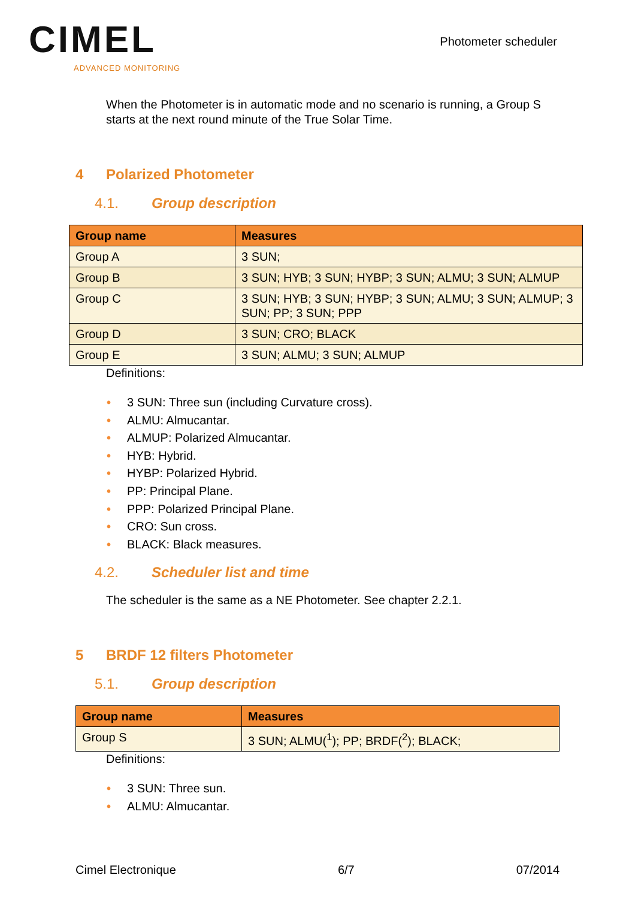CIMEL
ADVANCED MONITORING
Photometer scheduler
When the Photometer is in automatic mode and no scenario is running, a Group S starts at the next round minute of the True Solar Time.
4 Polarized Photometer
4.1. Group description
| Group name | Measures |
| --- | --- |
| Group A | 3 SUN; |
| Group B | 3 SUN; HYB; 3 SUN; HYBP; 3 SUN; ALMU; 3 SUN; ALMUP |
| Group C | 3 SUN; HYB; 3 SUN; HYBP; 3 SUN; ALMU; 3 SUN; ALMUP; 3 SUN; PP; 3 SUN; PPP |
| Group D | 3 SUN; CRO; BLACK |
| Group E | 3 SUN; ALMU; 3 SUN; ALMUP |
Definitions:
• 3 SUN: Three sun (including Curvature cross).
• ALMU: Almucantar.
• ALMUP: Polarized Almucantar.
• HYB: Hybrid.
• HYBP: Polarized Hybrid.
• PP: Principal Plane.
• PPP: Polarized Principal Plane.
• CRO: Sun cross.
• BLACK: Black measures.
4.2. Scheduler list and time
The scheduler is the same as a NE Photometer. See chapter 2.2.1.
5 BRDF 12 filters Photometer
5.1. Group description
| Group name | Measures |
| --- | --- |
| Group S | 3 SUN; ALMU(<sup>1</sup>); PP; BRDF(<sup>2</sup>); BLACK; |
Definitions:
• 3 SUN: Three sun.
• ALMU: Almucantar.
Cimel Electronique 6/7 07/2014